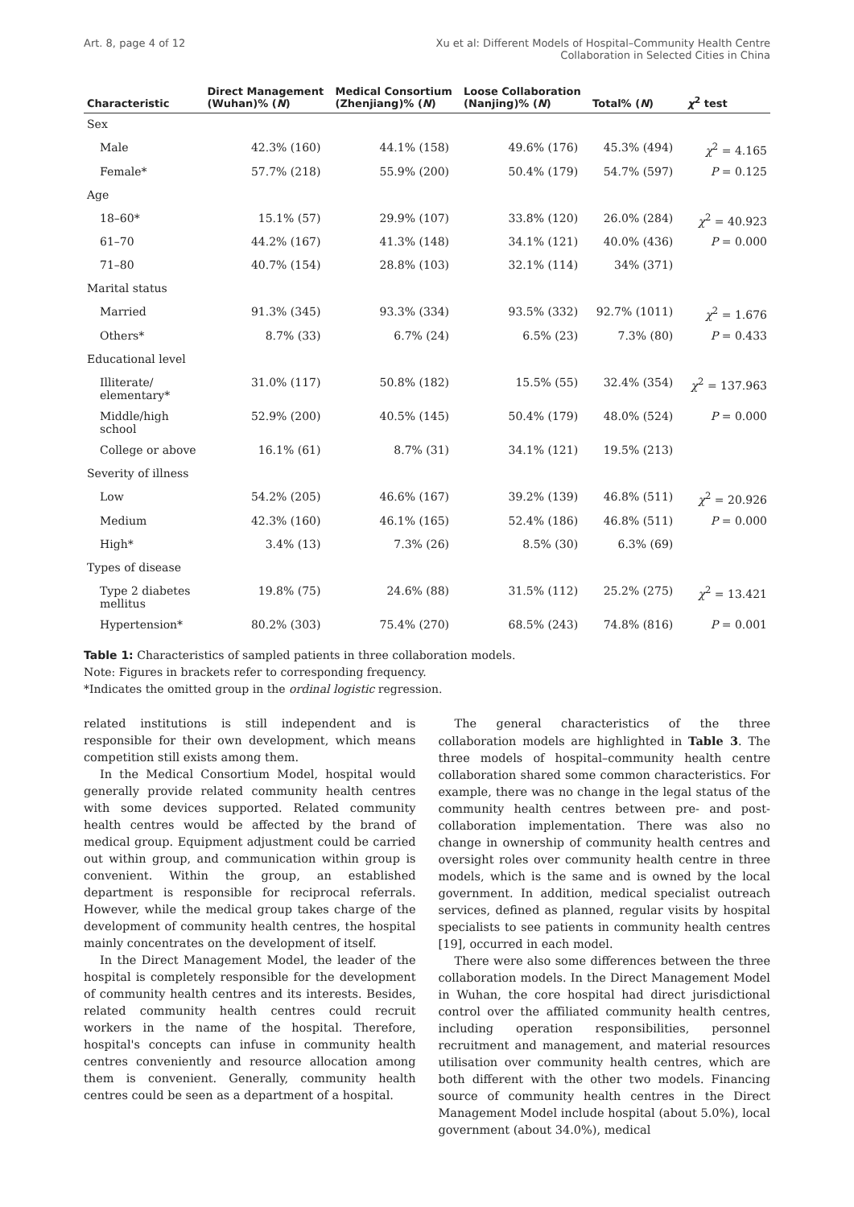Art. 8, page 4 of 12 Xu et al: Different Models of Hospital–Community Health Centre
Collaboration in Selected Cities in China
| Characteristic | Direct Management (Wuhan)% ( N ) | Medical Consortium (Zhenjiang)% ( N ) | Loose Collaboration (Nanjing)% ( N ) | Total% ( N ) | χ<sup>2</sup> test |
| --- | --- | --- | --- | --- | --- |
| Sex | | | | | |
| Male | 42.3% (160) | 44.1% (158) | 49.6% (176) | 45.3% (494) | χ<sup>2</sup> = 4.165 |
| Female* | 57.7% (218) | 55.9% (200) | 50.4% (179) | 54.7% (597) | P = 0.125 |
| Age | | | | | |
| 18–60* | 15.1% (57) | 29.9% (107) | 33.8% (120) | 26.0% (284) | χ<sup>2</sup> = 40.923 |
| 61–70 | 44.2% (167) | 41.3% (148) | 34.1% (121) | 40.0% (436) | P = 0.000 |
| 71–80 | 40.7% (154) | 28.8% (103) | 32.1% (114) | 34% (371) | |
| Marital status | | | | | |
| Married | 91.3% (345) | 93.3% (334) | 93.5% (332) | 92.7% (1011) | χ<sup>2</sup> = 1.676 |
| Others* | 8.7% (33) | 6.7% (24) | 6.5% (23) | 7.3% (80) | P = 0.433 |
| Educational level | | | | | |
| Illiterate/ elementary* | 31.0% (117) | 50.8% (182) | 15.5% (55) | 32.4% (354) | χ<sup>2</sup> = 137.963 |
| Middle/high school | 52.9% (200) | 40.5% (145) | 50.4% (179) | 48.0% (524) | P = 0.000 |
| College or above | 16.1% (61) | 8.7% (31) | 34.1% (121) | 19.5% (213) | |
| Severity of illness | | | | | |
| Low | 54.2% (205) | 46.6% (167) | 39.2% (139) | 46.8% (511) | χ<sup>2</sup> = 20.926 |
| Medium | 42.3% (160) | 46.1% (165) | 52.4% (186) | 46.8% (511) | P = 0.000 |
| High* | 3.4% (13) | 7.3% (26) | 8.5% (30) | 6.3% (69) | |
| Types of disease | | | | | |
| Type 2 diabetes mellitus | 19.8% (75) | 24.6% (88) | 31.5% (112) | 25.2% (275) | χ<sup>2</sup> = 13.421 |
| Hypertension* | 80.2% (303) | 75.4% (270) | 68.5% (243) | 74.8% (816) | P = 0.001 |
Table 1: Characteristics of sampled patients in three collaboration models.
Note: Figures in brackets refer to corresponding frequency.
*Indicates the omitted group in the ordinal logistic regression.
related institutions is still independent and is responsible for their own development, which means competition still exists among them.
In the Medical Consortium Model, hospital would generally provide related community health centres with some devices supported. Related community health centres would be affected by the brand of medical group. Equipment adjustment could be carried out within group, and communication within group is convenient. Within the group, an established department is responsible for reciprocal referrals. However, while the medical group takes charge of the development of community health centres, the hospital mainly concentrates on the development of itself.
In the Direct Management Model, the leader of the hospital is completely responsible for the development of community health centres and its interests. Besides, related community health centres could recruit workers in the name of the hospital. Therefore, hospital's concepts can infuse in community health centres conveniently and resource allocation among them is convenient. Generally, community health centres could be seen as a department of a hospital.
The general characteristics of the three collaboration models are highlighted in Table 3. The three models of hospital–community health centre collaboration shared some common characteristics. For example, there was no change in the legal status of the community health centres between pre- and post-collaboration implementation. There was also no change in ownership of community health centres and oversight roles over community health centre in three models, which is the same and is owned by the local government. In addition, medical specialist outreach services, defined as planned, regular visits by hospital specialists to see patients in community health centres [19], occurred in each model.
There were also some differences between the three collaboration models. In the Direct Management Model in Wuhan, the core hospital had direct jurisdictional control over the affiliated community health centres, including operation responsibilities, personnel recruitment and management, and material resources utilisation over community health centres, which are both different with the other two models. Financing source of community health centres in the Direct Management Model include hospital (about 5.0%), local government (about 34.0%), medical